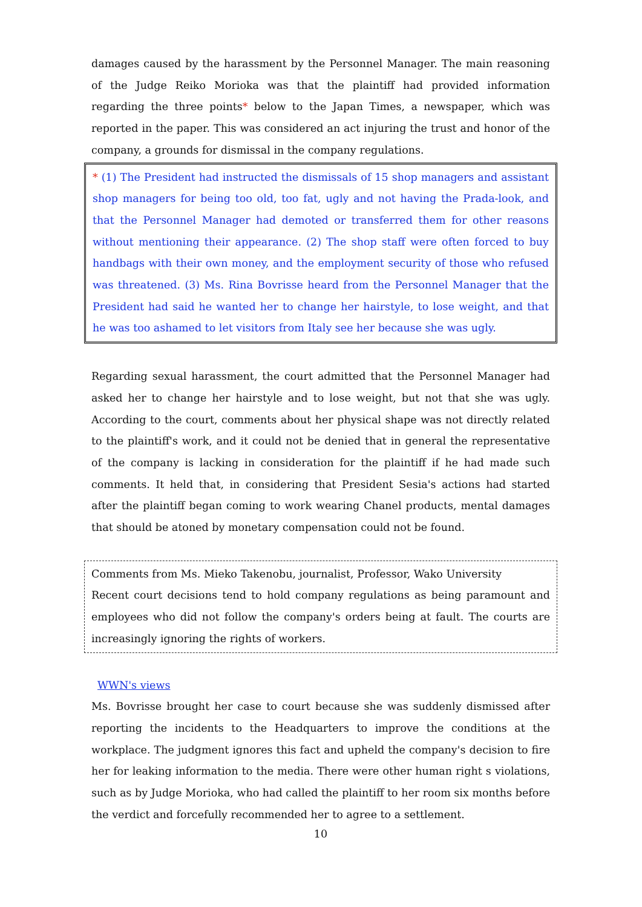damages caused by the harassment by the Personnel Manager. The main reasoning of the Judge Reiko Morioka was that the plaintiff had provided information regarding the three points* below to the Japan Times, a newspaper, which was reported in the paper. This was considered an act injuring the trust and honor of the company, a grounds for dismissal in the company regulations.
* (1) The President had instructed the dismissals of 15 shop managers and assistant shop managers for being too old, too fat, ugly and not having the Prada-look, and that the Personnel Manager had demoted or transferred them for other reasons without mentioning their appearance. (2) The shop staff were often forced to buy handbags with their own money, and the employment security of those who refused was threatened. (3) Ms. Rina Bovrisse heard from the Personnel Manager that the President had said he wanted her to change her hairstyle, to lose weight, and that he was too ashamed to let visitors from Italy see her because she was ugly.
Regarding sexual harassment, the court admitted that the Personnel Manager had asked her to change her hairstyle and to lose weight, but not that she was ugly. According to the court, comments about her physical shape was not directly related to the plaintiff's work, and it could not be denied that in general the representative of the company is lacking in consideration for the plaintiff if he had made such comments. It held that, in considering that President Sesia's actions had started after the plaintiff began coming to work wearing Chanel products, mental damages that should be atoned by monetary compensation could not be found.
Comments from Ms. Mieko Takenobu, journalist, Professor, Wako University
Recent court decisions tend to hold company regulations as being paramount and employees who did not follow the company's orders being at fault. The courts are increasingly ignoring the rights of workers.
WWN's views
Ms. Bovrisse brought her case to court because she was suddenly dismissed after reporting the incidents to the Headquarters to improve the conditions at the workplace. The judgment ignores this fact and upheld the company's decision to fire her for leaking information to the media. There were other human right s violations, such as by Judge Morioka, who had called the plaintiff to her room six months before the verdict and forcefully recommended her to agree to a settlement.
10